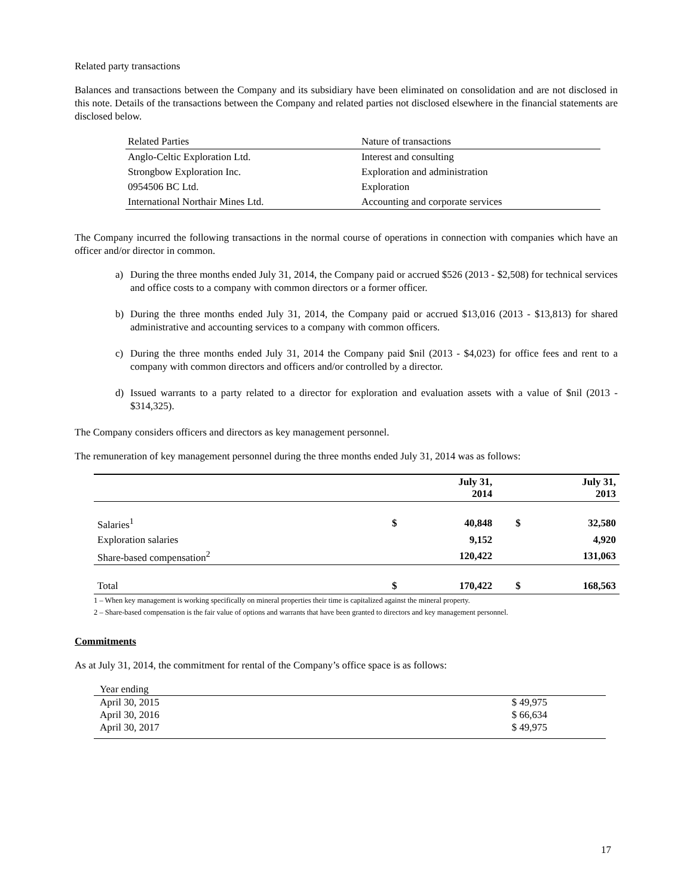Related party transactions
Balances and transactions between the Company and its subsidiary have been eliminated on consolidation and are not disclosed in this note. Details of the transactions between the Company and related parties not disclosed elsewhere in the financial statements are disclosed below.
| Related Parties | Nature of transactions |
| --- | --- |
| Anglo-Celtic Exploration Ltd. | Interest and consulting |
| Strongbow Exploration Inc. | Exploration and administration |
| 0954506 BC Ltd. | Exploration |
| International Northair Mines Ltd. | Accounting and corporate services |
The Company incurred the following transactions in the normal course of operations in connection with companies which have an officer and/or director in common.
a) During the three months ended July 31, 2014, the Company paid or accrued $526 (2013 - $2,508) for technical services and office costs to a company with common directors or a former officer.
b) During the three months ended July 31, 2014, the Company paid or accrued $13,016 (2013 - $13,813) for shared administrative and accounting services to a company with common officers.
c) During the three months ended July 31, 2014 the Company paid $nil (2013 - $4,023) for office fees and rent to a company with common directors and officers and/or controlled by a director.
d) Issued warrants to a party related to a director for exploration and evaluation assets with a value of $nil (2013 - $314,325).
The Company considers officers and directors as key management personnel.
The remuneration of key management personnel during the three months ended July 31, 2014 was as follows:
| | | July 31, 2014 | | July 31, 2013 |
| Salaries<sup>1</sup> | $ | 40,848 | $ | 32,580 |
| Exploration salaries | | 9,152 | | 4,920 |
| Share-based compensation<sup>2</sup> | | 120,422 | | 131,063 |
| Total | $ | 170,422 | $ | 168,563 |
1 – When key management is working specifically on mineral properties their time is capitalized against the mineral property.
2 – Share-based compensation is the fair value of options and warrants that have been granted to directors and key management personnel.
Commitments
As at July 31, 2014, the commitment for rental of the Company’s office space is as follows:
| Year ending | |
| April 30, 2015 | $ 49,975 |
| April 30, 2016 | $ 66,634 |
| April 30, 2017 | $ 49,975 |
17